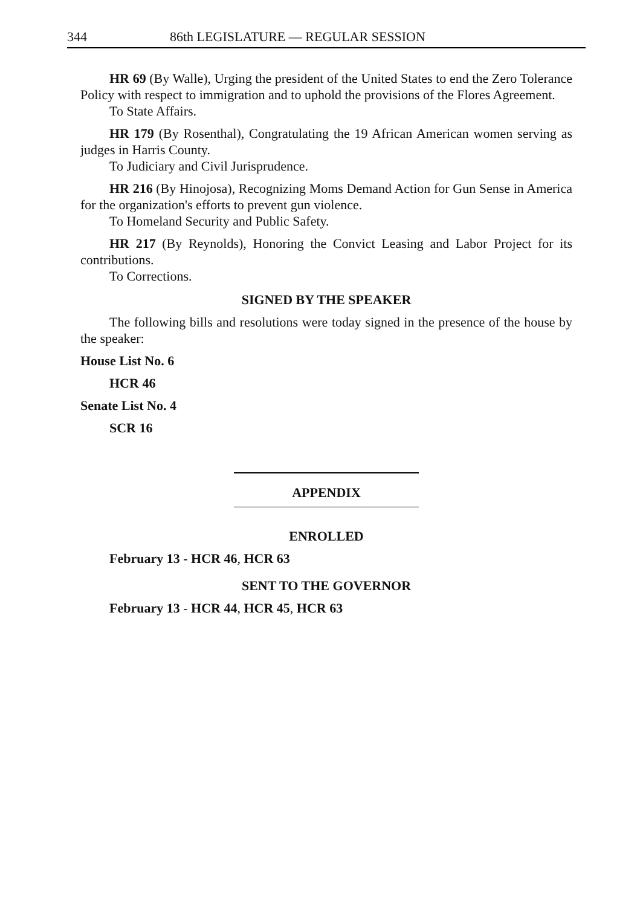344 86th LEGISLATURE — REGULAR SESSION
HR 69 (By Walle), Urging the president of the United States to end the Zero Tolerance Policy with respect to immigration and to uphold the provisions of the Flores Agreement.
To State Affairs.
HR 179 (By Rosenthal), Congratulating the 19 African American women serving as judges in Harris County.
To Judiciary and Civil Jurisprudence.
HR 216 (By Hinojosa), Recognizing Moms Demand Action for Gun Sense in America for the organization's efforts to prevent gun violence.
To Homeland Security and Public Safety.
HR 217 (By Reynolds), Honoring the Convict Leasing and Labor Project for its contributions.
To Corrections.
SIGNED BY THE SPEAKER
The following bills and resolutions were today signed in the presence of the house by the speaker:
House List No. 6
HCR 46
Senate List No. 4
SCR 16
APPENDIX
ENROLLED
February 13 - HCR 46, HCR 63
SENT TO THE GOVERNOR
February 13 - HCR 44, HCR 45, HCR 63